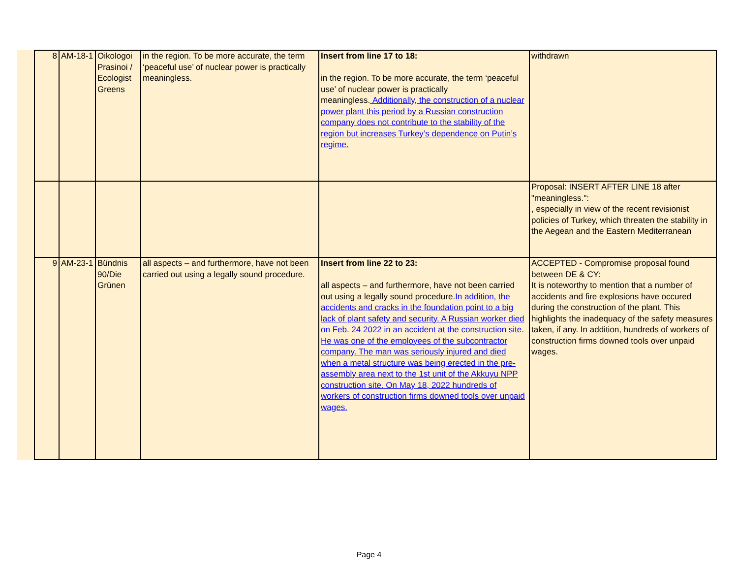| 8 | AM-18-1 | Oikologoi Prasinoi / Ecologist Greens | in the region. To be more accurate, the term ‘peaceful use’ of nuclear power is practically meaningless. | Insert from line 17 to 18: in the region. To be more accurate, the term ‘peaceful use’ of nuclear power is practically meaningless. Additionally, the construction of a nuclear power plant this period by a Russian construction company does not contribute to the stability of the region but increases Turkey’s dependence on Putin’s regime. | withdrawn |
| | | | | | Proposal: INSERT AFTER LINE 18 after "meaningless.": , especially in view of the recent revisionist policies of Turkey, which threaten the stability in the Aegean and the Eastern Mediterranean |
| 9 | AM-23-1 | Bündnis 90/Die Grünen | all aspects – and furthermore, have not been carried out using a legally sound procedure. | Insert from line 22 to 23: all aspects – and furthermore, have not been carried out using a legally sound procedure. In addition, the accidents and cracks in the foundation point to a big lack of plant safety and security. A Russian worker died on Feb. 24 2022 in an accident at the construction site. He was one of the employees of the subcontractor company. The man was seriously injured and died when a metal structure was being erected in the pre-assembly area next to the 1st unit of the Akkuyu NPP construction site. On May 18, 2022 hundreds of workers of construction firms downed tools over unpaid wages. | ACCEPTED - Compromise proposal found between DE & CY: It is noteworthy to mention that a number of accidents and fire explosions have occured during the construction of the plant. This highlights the inadequacy of the safety measures taken, if any. In addition, hundreds of workers of construction firms downed tools over unpaid wages. |
Page 4